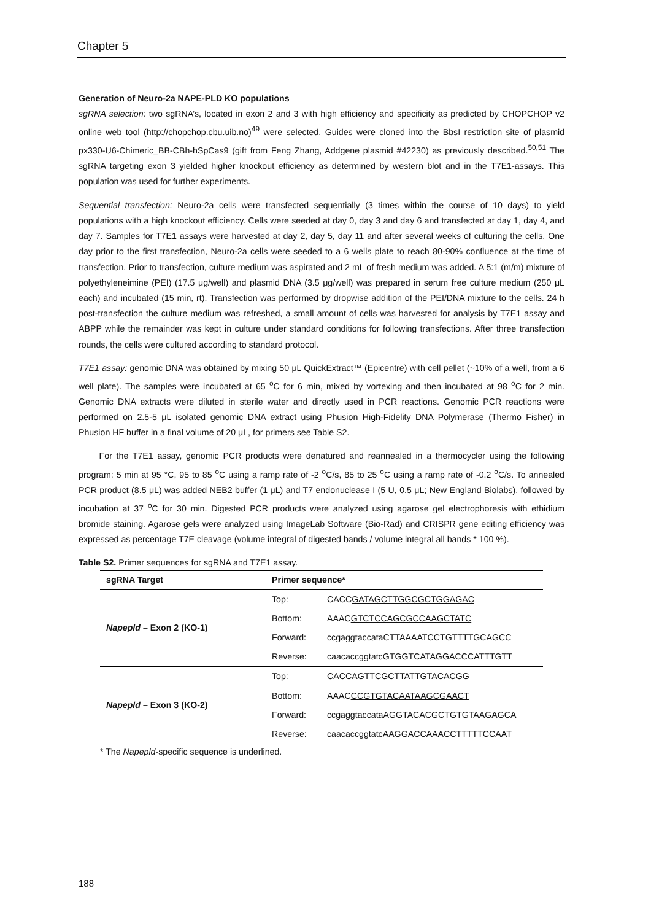Chapter 5
Generation of Neuro-2a NAPE-PLD KO populations
sgRNA selection: two sgRNA’s, located in exon 2 and 3 with high efficiency and specificity as predicted by CHOPCHOP v2 online web tool (http://chopchop.cbu.uib.no)<sup>49</sup> were selected. Guides were cloned into the BbsI restriction site of plasmid px330-U6-Chimeric_BB-CBh-hSpCas9 (gift from Feng Zhang, Addgene plasmid #42230) as previously described.<sup>50,51</sup> The sgRNA targeting exon 3 yielded higher knockout efficiency as determined by western blot and in the T7E1-assays. This population was used for further experiments.
Sequential transfection: Neuro-2a cells were transfected sequentially (3 times within the course of 10 days) to yield populations with a high knockout efficiency. Cells were seeded at day 0, day 3 and day 6 and transfected at day 1, day 4, and day 7. Samples for T7E1 assays were harvested at day 2, day 5, day 11 and after several weeks of culturing the cells. One day prior to the first transfection, Neuro-2a cells were seeded to a 6 wells plate to reach 80-90% confluence at the time of transfection. Prior to transfection, culture medium was aspirated and 2 mL of fresh medium was added. A 5:1 (m/m) mixture of polyethyleneimine (PEI) (17.5 μg/well) and plasmid DNA (3.5 μg/well) was prepared in serum free culture medium (250 μL each) and incubated (15 min, rt). Transfection was performed by dropwise addition of the PEI/DNA mixture to the cells. 24 h post-transfection the culture medium was refreshed, a small amount of cells was harvested for analysis by T7E1 assay and ABPP while the remainder was kept in culture under standard conditions for following transfections. After three transfection rounds, the cells were cultured according to standard protocol.
T7E1 assay: genomic DNA was obtained by mixing 50 μL QuickExtract™ (Epicentre) with cell pellet (~10% of a well, from a 6 well plate). The samples were incubated at 65 <sup>o</sup>C for 6 min, mixed by vortexing and then incubated at 98 <sup>o</sup>C for 2 min. Genomic DNA extracts were diluted in sterile water and directly used in PCR reactions. Genomic PCR reactions were performed on 2.5-5 μL isolated genomic DNA extract using Phusion High-Fidelity DNA Polymerase (Thermo Fisher) in Phusion HF buffer in a final volume of 20 μL, for primers see Table S2.
For the T7E1 assay, genomic PCR products were denatured and reannealed in a thermocycler using the following program: 5 min at 95 °C, 95 to 85 <sup>o</sup>C using a ramp rate of -2 <sup>o</sup>C/s, 85 to 25 <sup>o</sup>C using a ramp rate of -0.2 <sup>o</sup>C/s. To annealed PCR product (8.5 μL) was added NEB2 buffer (1 μL) and T7 endonuclease I (5 U, 0.5 μL; New England Biolabs), followed by incubation at 37 <sup>o</sup>C for 30 min. Digested PCR products were analyzed using agarose gel electrophoresis with ethidium bromide staining. Agarose gels were analyzed using ImageLab Software (Bio-Rad) and CRISPR gene editing efficiency was expressed as percentage T7E cleavage (volume integral of digested bands / volume integral all bands * 100 %).
Table S2. Primer sequences for sgRNA and T7E1 assay.
| sgRNA Target | Primer sequence* | |
| --- | --- | --- |
| Napepld – Exon 2 (KO-1) | Top: | CACC GATAGCTTGGCGCTGGAGAC |
| | Bottom: | AAAC GTCTCCAGCGCCAAGCTATC |
| | Forward: | ccgaggtaccataCTTAAAATCCTGTTTTGCAGCC |
| | Reverse: | caacaccggtatcGTGGTCATAGGACCCATTTGTT |
| Napepld – Exon 3 (KO-2) | Top: | CACC AGTTCGCTTATTGTACACGG |
| | Bottom: | AAAC CCGTGTACAATAAGCGAACT |
| | Forward: | ccgaggtaccataAGGTACACGCTGTGTAAGAGCA |
| | Reverse: | caacaccggtatcAAGGACCAAACCTTTTTCCAAT |
* The Napepld-specific sequence is underlined.
188